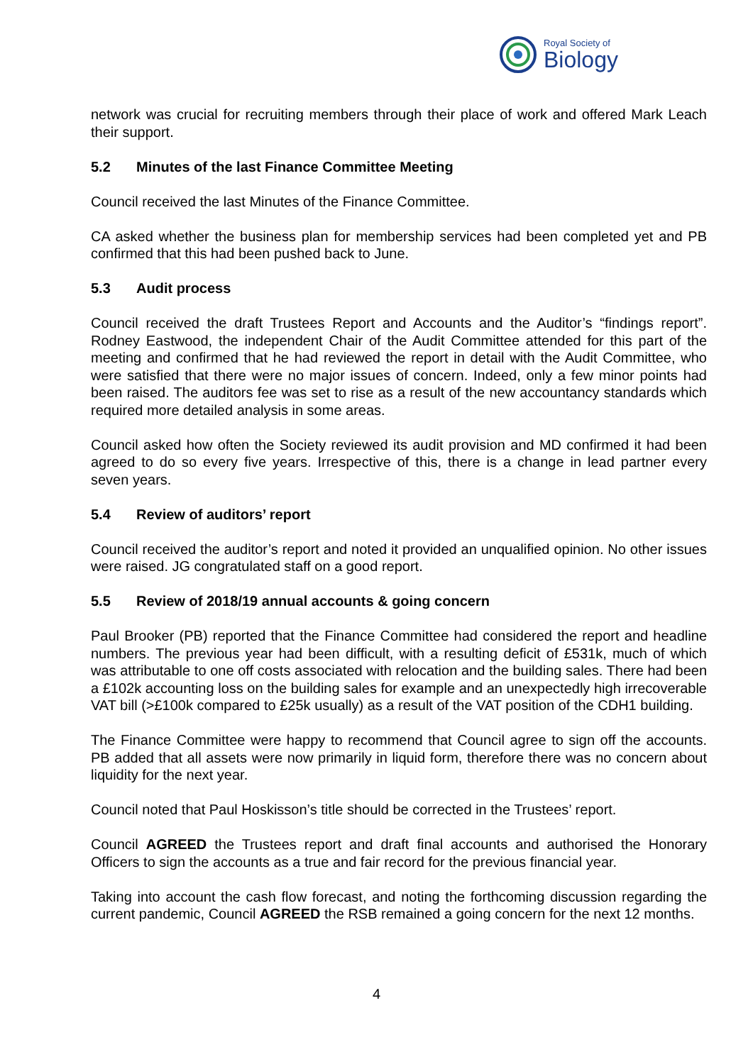Royal Society of
Biology
network was crucial for recruiting members through their place of work and offered Mark Leach their support.
5.2 Minutes of the last Finance Committee Meeting
Council received the last Minutes of the Finance Committee.
CA asked whether the business plan for membership services had been completed yet and PB confirmed that this had been pushed back to June.
5.3 Audit process
Council received the draft Trustees Report and Accounts and the Auditor’s “findings report”. Rodney Eastwood, the independent Chair of the Audit Committee attended for this part of the meeting and confirmed that he had reviewed the report in detail with the Audit Committee, who were satisfied that there were no major issues of concern. Indeed, only a few minor points had been raised. The auditors fee was set to rise as a result of the new accountancy standards which required more detailed analysis in some areas.
Council asked how often the Society reviewed its audit provision and MD confirmed it had been agreed to do so every five years. Irrespective of this, there is a change in lead partner every seven years.
5.4 Review of auditors’ report
Council received the auditor’s report and noted it provided an unqualified opinion. No other issues were raised. JG congratulated staff on a good report.
5.5 Review of 2018/19 annual accounts & going concern
Paul Brooker (PB) reported that the Finance Committee had considered the report and headline numbers. The previous year had been difficult, with a resulting deficit of £531k, much of which was attributable to one off costs associated with relocation and the building sales. There had been a £102k accounting loss on the building sales for example and an unexpectedly high irrecoverable VAT bill (>£100k compared to £25k usually) as a result of the VAT position of the CDH1 building.
The Finance Committee were happy to recommend that Council agree to sign off the accounts. PB added that all assets were now primarily in liquid form, therefore there was no concern about liquidity for the next year.
Council noted that Paul Hoskisson’s title should be corrected in the Trustees’ report.
Council AGREED the Trustees report and draft final accounts and authorised the Honorary Officers to sign the accounts as a true and fair record for the previous financial year.
Taking into account the cash flow forecast, and noting the forthcoming discussion regarding the current pandemic, Council AGREED the RSB remained a going concern for the next 12 months.
4